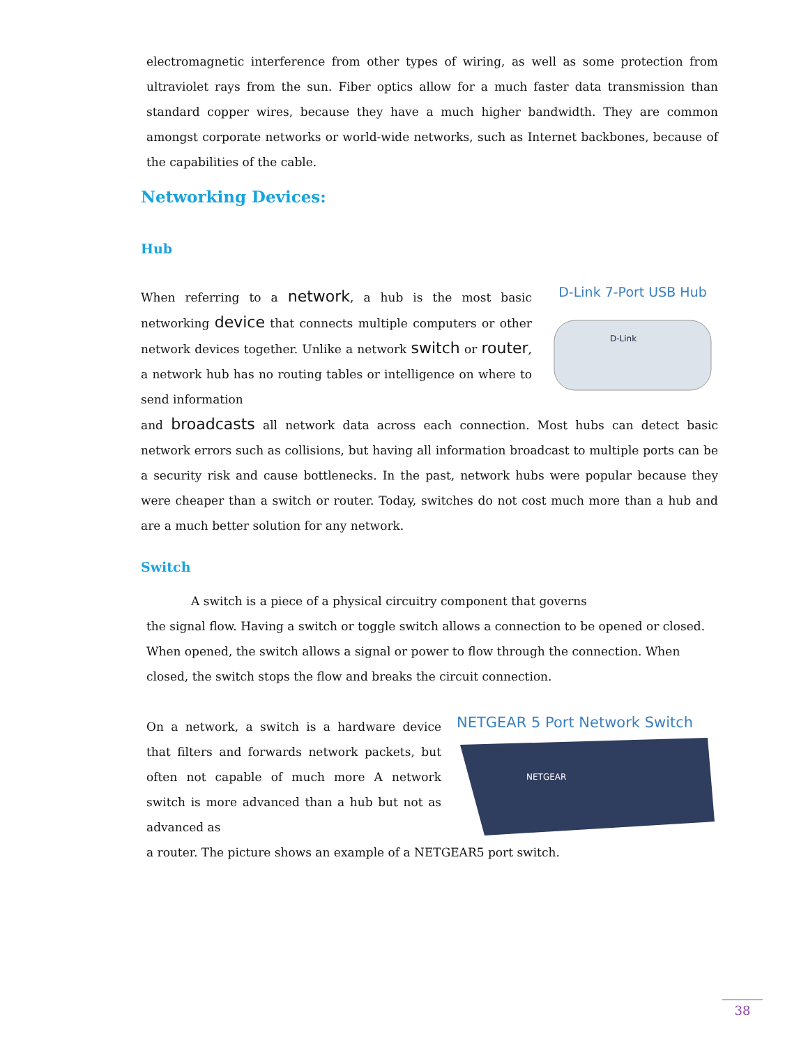electromagnetic interference from other types of wiring, as well as some protection from ultraviolet rays from the sun. Fiber optics allow for a much faster data transmission than standard copper wires, because they have a much higher bandwidth. They are common amongst corporate networks or world-wide networks, such as Internet backbones, because of the capabilities of the cable.
Networking Devices:
Hub
When referring to a network, a hub is the most basic networking device that connects multiple computers or other network devices together. Unlike a network switch or router, a network hub has no routing tables or intelligence on where to send information
D-Link 7-Port USB Hub
D-Link
and broadcasts all network data across each connection. Most hubs can detect basic network errors such as collisions, but having all information broadcast to multiple ports can be a security risk and cause bottlenecks. In the past, network hubs were popular because they were cheaper than a switch or router. Today, switches do not cost much more than a hub and are a much better solution for any network.
Switch
A switch is a piece of a physical circuitry component that governs
the signal flow. Having a switch or toggle switch allows a connection to be opened or closed. When opened, the switch allows a signal or power to flow through the connection. When closed, the switch stops the flow and breaks the circuit connection.
On a network, a switch is a hardware device that filters and forwards network packets, but often not capable of much more A network switch is more advanced than a hub but not as advanced as
NETGEAR 5 Port Network Switch
NETGEAR
a router. The picture shows an example of a NETGEAR5 port switch.
38